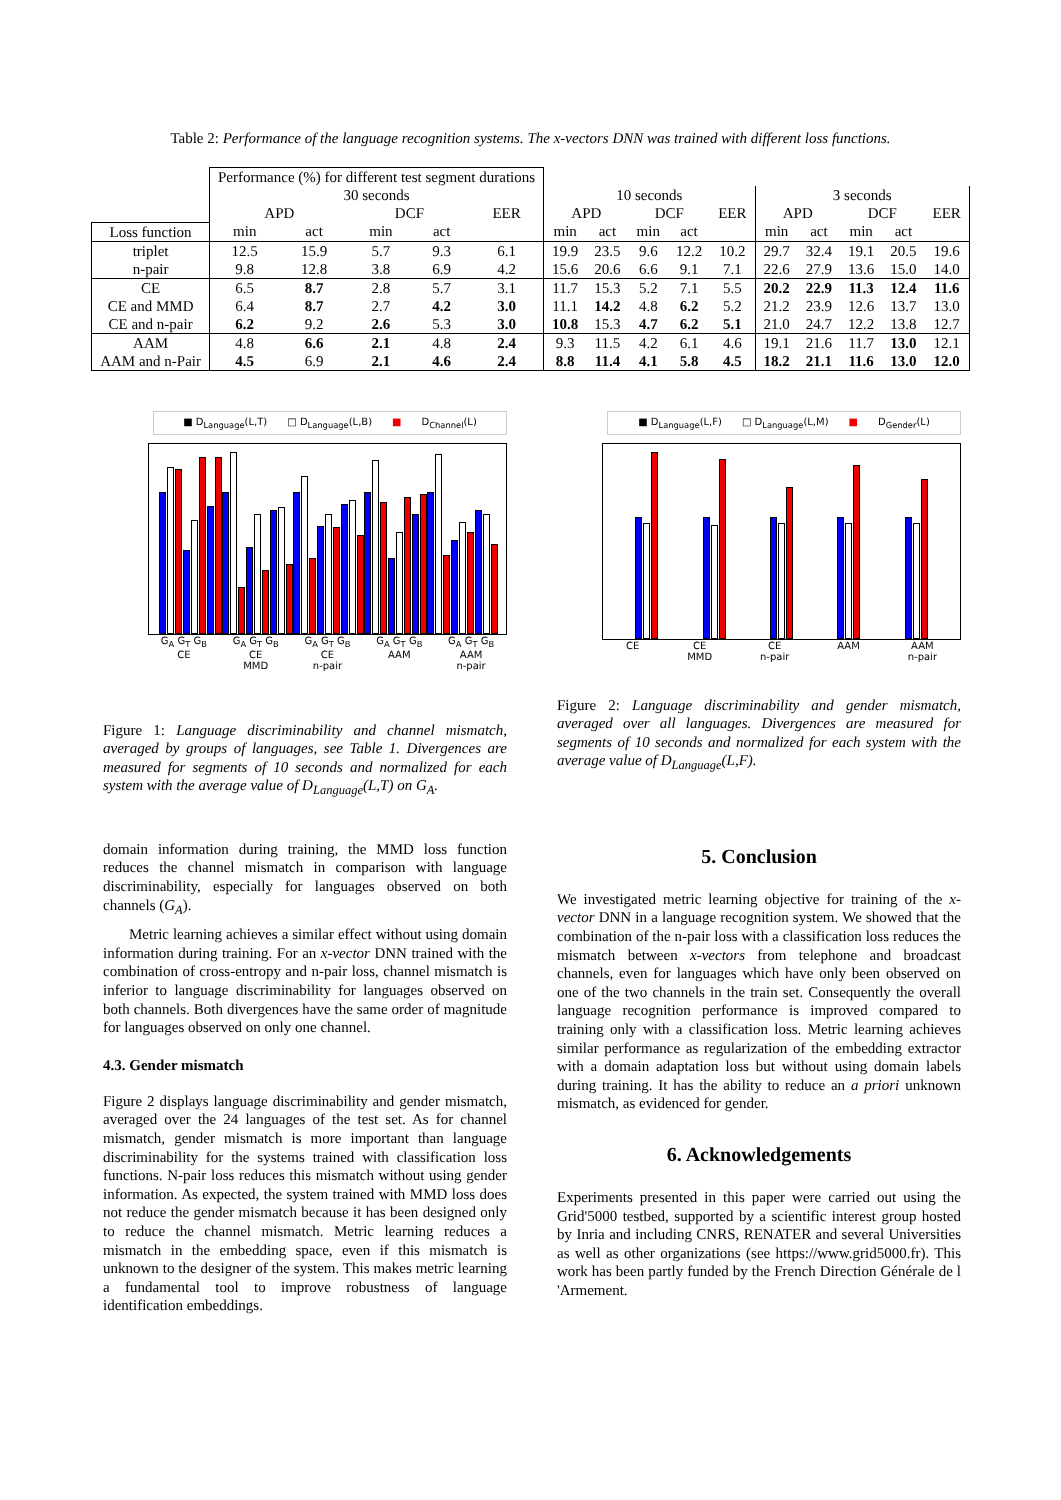Table 2: Performance of the language recognition systems. The x-vectors DNN was trained with different loss functions.
| | Performance (%) for different test segment durations | | | | | | | | | | | | | | |
| | 30 seconds | | | | | 10 seconds | | | | | 3 seconds | | | | |
| | APD | | DCF | | EER | APD | | DCF | | EER | APD | | DCF | | EER |
| Loss function | min | act | min | act | | min | act | min | act | | min | act | min | act | |
| triplet | 12.5 | 15.9 | 5.7 | 9.3 | 6.1 | 19.9 | 23.5 | 9.6 | 12.2 | 10.2 | 29.7 | 32.4 | 19.1 | 20.5 | 19.6 |
| n-pair | 9.8 | 12.8 | 3.8 | 6.9 | 4.2 | 15.6 | 20.6 | 6.6 | 9.1 | 7.1 | 22.6 | 27.9 | 13.6 | 15.0 | 14.0 |
| CE | 6.5 | 8.7 | 2.8 | 5.7 | 3.1 | 11.7 | 15.3 | 5.2 | 7.1 | 5.5 | 20.2 | 22.9 | 11.3 | 12.4 | 11.6 |
| CE and MMD | 6.4 | 8.7 | 2.7 | 4.2 | 3.0 | 11.1 | 14.2 | 4.8 | 6.2 | 5.2 | 21.2 | 23.9 | 12.6 | 13.7 | 13.0 |
| CE and n-pair | 6.2 | 9.2 | 2.6 | 5.3 | 3.0 | 10.8 | 15.3 | 4.7 | 6.2 | 5.1 | 21.0 | 24.7 | 12.2 | 13.8 | 12.7 |
| AAM | 4.8 | 6.6 | 2.1 | 4.8 | 2.4 | 9.3 | 11.5 | 4.2 | 6.1 | 4.6 | 19.1 | 21.6 | 11.7 | 13.0 | 12.1 |
| AAM and n-Pair | 4.5 | 6.9 | 2.1 | 4.6 | 2.4 | 8.8 | 11.4 | 4.1 | 5.8 | 4.5 | 18.2 | 21.1 | 11.6 | 13.0 | 12.0 |
■ D<sub>Language</sub>(L,T) □ D<sub>Language</sub>(L,B) ■ D<sub>Channel</sub>(L)
G<sub>A</sub> G<sub>T</sub> G<sub>B</sub>
CE G<sub>A</sub> G<sub>T</sub> G<sub>B</sub>
CE
MMD G<sub>A</sub> G<sub>T</sub> G<sub>B</sub>
CE
n-pair G<sub>A</sub> G<sub>T</sub> G<sub>B</sub>
AAM G<sub>A</sub> G<sub>T</sub> G<sub>B</sub>
AAM
n-pair
Figure 1: Language discriminability and channel mismatch, averaged by groups of languages, see Table 1. Divergences are measured for segments of 10 seconds and normalized for each system with the average value of D<sub>Language</sub>(L,T) on G<sub>A</sub>.
domain information during training, the MMD loss function reduces the channel mismatch in comparison with language discriminability, especially for languages observed on both channels (G<sub>A</sub>).
Metric learning achieves a similar effect without using domain information during training. For an x-vector DNN trained with the combination of cross-entropy and n-pair loss, channel mismatch is inferior to language discriminability for languages observed on both channels. Both divergences have the same order of magnitude for languages observed on only one channel.
4.3. Gender mismatch
Figure 2 displays language discriminability and gender mismatch, averaged over the 24 languages of the test set. As for channel mismatch, gender mismatch is more important than language discriminability for the systems trained with classification loss functions. N-pair loss reduces this mismatch without using gender information. As expected, the system trained with MMD loss does not reduce the gender mismatch because it has been designed only to reduce the channel mismatch. Metric learning reduces a mismatch in the embedding space, even if this mismatch is unknown to the designer of the system. This makes metric learning a fundamental tool to improve robustness of language identification embeddings.
■ D<sub>Language</sub>(L,F) □ D<sub>Language</sub>(L,M) ■ D<sub>Gender</sub>(L)
CE CE
MMD CE
n-pair AAM AAM
n-pair
Figure 2: Language discriminability and gender mismatch, averaged over all languages. Divergences are measured for segments of 10 seconds and normalized for each system with the average value of D<sub>Language</sub>(L,F).
5. Conclusion
We investigated metric learning objective for training of the x-vector DNN in a language recognition system. We showed that the combination of the n-pair loss with a classification loss reduces the mismatch between x-vectors from telephone and broadcast channels, even for languages which have only been observed on one of the two channels in the train set. Consequently the overall language recognition performance is improved compared to training only with a classification loss. Metric learning achieves similar performance as regularization of the embedding extractor with a domain adaptation loss but without using domain labels during training. It has the ability to reduce an a priori unknown mismatch, as evidenced for gender.
6. Acknowledgements
Experiments presented in this paper were carried out using the Grid'5000 testbed, supported by a scientific interest group hosted by Inria and including CNRS, RENATER and several Universities as well as other organizations (see https://www.grid5000.fr). This work has been partly funded by the French Direction Générale de l 'Armement.